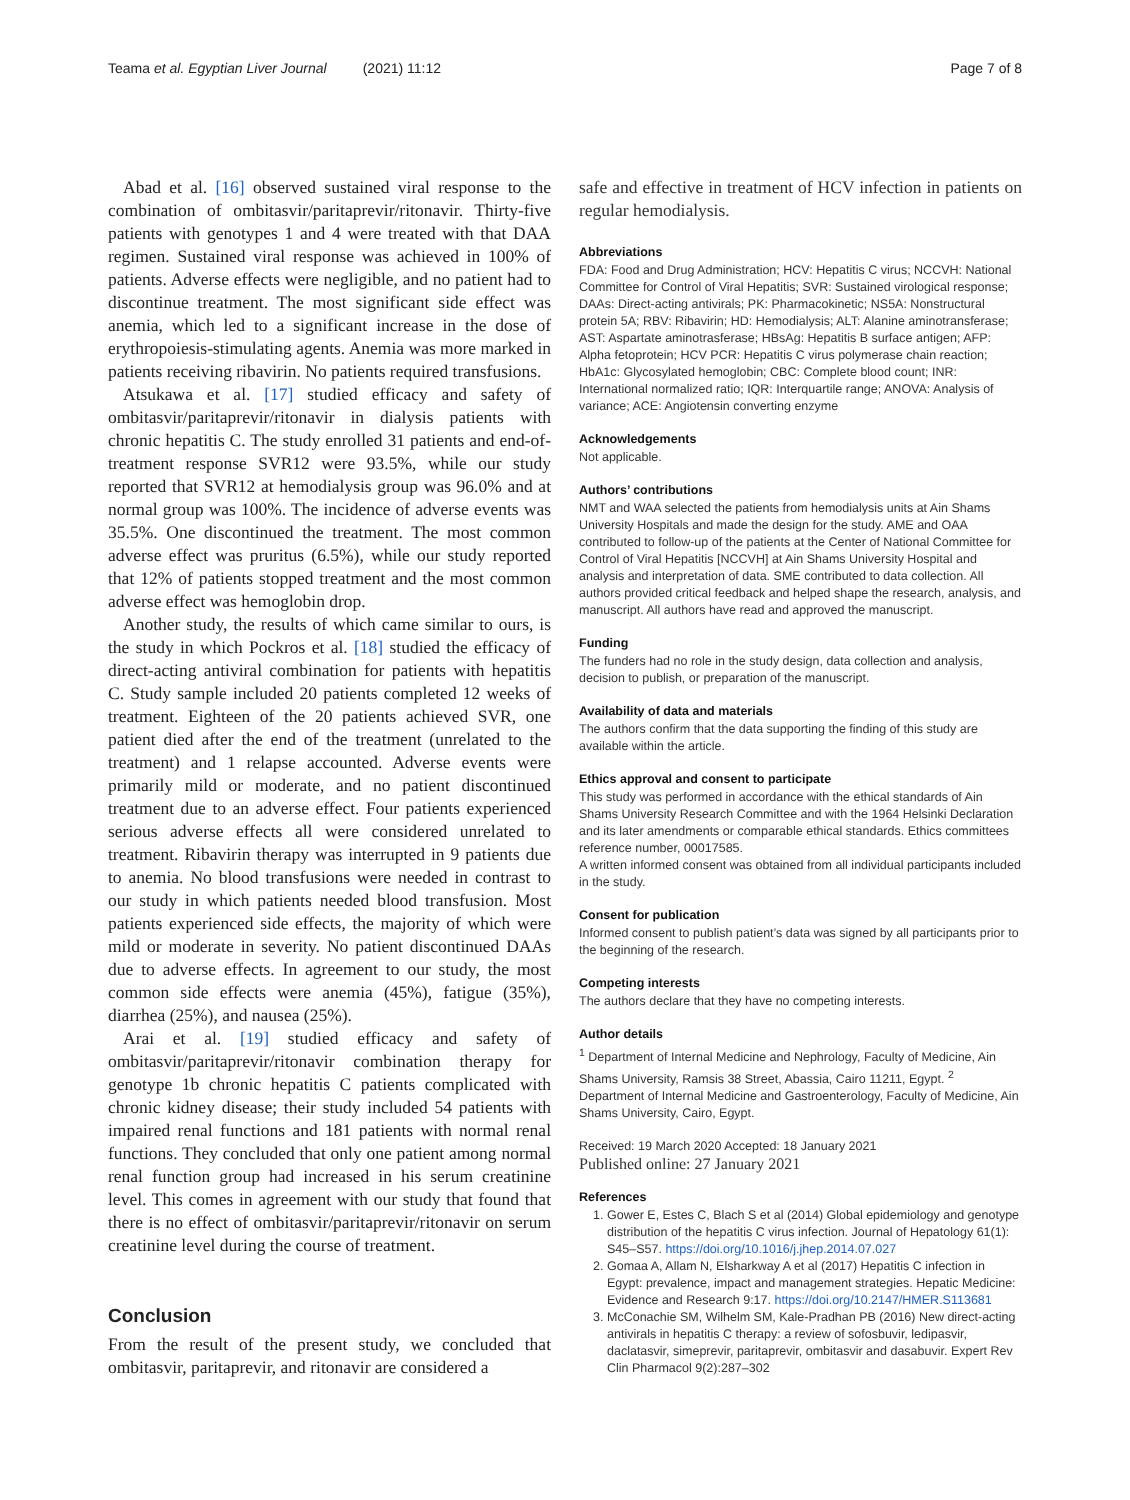Teama et al. Egyptian Liver Journal (2021) 11:12
Page 7 of 8
Abad et al. [16] observed sustained viral response to the combination of ombitasvir/paritaprevir/ritonavir. Thirty-five patients with genotypes 1 and 4 were treated with that DAA regimen. Sustained viral response was achieved in 100% of patients. Adverse effects were negligible, and no patient had to discontinue treatment. The most significant side effect was anemia, which led to a significant increase in the dose of erythropoiesis-stimulating agents. Anemia was more marked in patients receiving ribavirin. No patients required transfusions.
Atsukawa et al. [17] studied efficacy and safety of ombitasvir/paritaprevir/ritonavir in dialysis patients with chronic hepatitis C. The study enrolled 31 patients and end-of-treatment response SVR12 were 93.5%, while our study reported that SVR12 at hemodialysis group was 96.0% and at normal group was 100%. The incidence of adverse events was 35.5%. One discontinued the treatment. The most common adverse effect was pruritus (6.5%), while our study reported that 12% of patients stopped treatment and the most common adverse effect was hemoglobin drop.
Another study, the results of which came similar to ours, is the study in which Pockros et al. [18] studied the efficacy of direct-acting antiviral combination for patients with hepatitis C. Study sample included 20 patients completed 12 weeks of treatment. Eighteen of the 20 patients achieved SVR, one patient died after the end of the treatment (unrelated to the treatment) and 1 relapse accounted. Adverse events were primarily mild or moderate, and no patient discontinued treatment due to an adverse effect. Four patients experienced serious adverse effects all were considered unrelated to treatment. Ribavirin therapy was interrupted in 9 patients due to anemia. No blood transfusions were needed in contrast to our study in which patients needed blood transfusion. Most patients experienced side effects, the majority of which were mild or moderate in severity. No patient discontinued DAAs due to adverse effects. In agreement to our study, the most common side effects were anemia (45%), fatigue (35%), diarrhea (25%), and nausea (25%).
Arai et al. [19] studied efficacy and safety of ombitasvir/paritaprevir/ritonavir combination therapy for genotype 1b chronic hepatitis C patients complicated with chronic kidney disease; their study included 54 patients with impaired renal functions and 181 patients with normal renal functions. They concluded that only one patient among normal renal function group had increased in his serum creatinine level. This comes in agreement with our study that found that there is no effect of ombitasvir/paritaprevir/ritonavir on serum creatinine level during the course of treatment.
Conclusion
From the result of the present study, we concluded that ombitasvir, paritaprevir, and ritonavir are considered a
safe and effective in treatment of HCV infection in patients on regular hemodialysis.
Abbreviations
FDA: Food and Drug Administration; HCV: Hepatitis C virus; NCCVH: National Committee for Control of Viral Hepatitis; SVR: Sustained virological response; DAAs: Direct-acting antivirals; PK: Pharmacokinetic; NS5A: Nonstructural protein 5A; RBV: Ribavirin; HD: Hemodialysis; ALT: Alanine aminotransferase; AST: Aspartate aminotrasferase; HBsAg: Hepatitis B surface antigen; AFP: Alpha fetoprotein; HCV PCR: Hepatitis C virus polymerase chain reaction; HbA1c: Glycosylated hemoglobin; CBC: Complete blood count; INR: International normalized ratio; IQR: Interquartile range; ANOVA: Analysis of variance; ACE: Angiotensin converting enzyme
Acknowledgements
Not applicable.
Authors’ contributions
NMT and WAA selected the patients from hemodialysis units at Ain Shams University Hospitals and made the design for the study. AME and OAA contributed to follow-up of the patients at the Center of National Committee for Control of Viral Hepatitis [NCCVH] at Ain Shams University Hospital and analysis and interpretation of data. SME contributed to data collection. All authors provided critical feedback and helped shape the research, analysis, and manuscript. All authors have read and approved the manuscript.
Funding
The funders had no role in the study design, data collection and analysis, decision to publish, or preparation of the manuscript.
Availability of data and materials
The authors confirm that the data supporting the finding of this study are available within the article.
Ethics approval and consent to participate
This study was performed in accordance with the ethical standards of Ain Shams University Research Committee and with the 1964 Helsinki Declaration and its later amendments or comparable ethical standards. Ethics committees reference number, 00017585.
A written informed consent was obtained from all individual participants included in the study.
Consent for publication
Informed consent to publish patient’s data was signed by all participants prior to the beginning of the research.
Competing interests
The authors declare that they have no competing interests.
Author details
<sup>1</sup> Department of Internal Medicine and Nephrology, Faculty of Medicine, Ain Shams University, Ramsis 38 Street, Abassia, Cairo 11211, Egypt. <sup>2</sup> Department of Internal Medicine and Gastroenterology, Faculty of Medicine, Ain Shams University, Cairo, Egypt.
Received: 19 March 2020 Accepted: 18 January 2021
Published online: 27 January 2021
References
1. Gower E, Estes C, Blach S et al (2014) Global epidemiology and genotype distribution of the hepatitis C virus infection. Journal of Hepatology 61(1): S45–S57. https://doi.org/10.1016/j.jhep.2014.07.027
2. Gomaa A, Allam N, Elsharkway A et al (2017) Hepatitis C infection in Egypt: prevalence, impact and management strategies. Hepatic Medicine: Evidence and Research 9:17. https://doi.org/10.2147/HMER.S113681
3. McConachie SM, Wilhelm SM, Kale-Pradhan PB (2016) New direct-acting antivirals in hepatitis C therapy: a review of sofosbuvir, ledipasvir, daclatasvir, simeprevir, paritaprevir, ombitasvir and dasabuvir. Expert Rev Clin Pharmacol 9(2):287–302